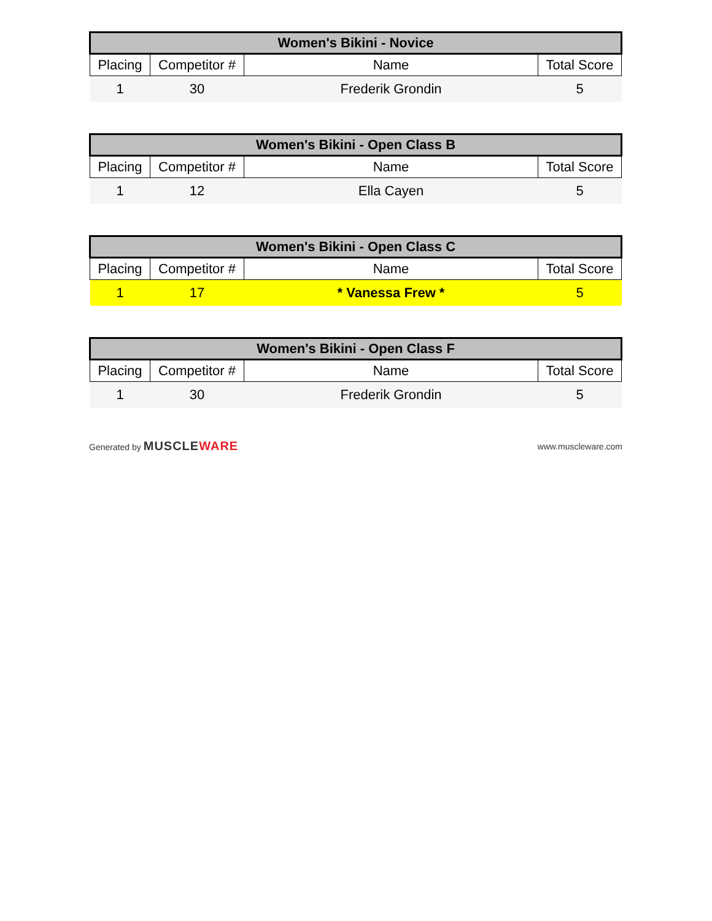| Women's Bikini - Novice | | | |
| --- | --- | --- | --- |
| Placing | Competitor # | Name | Total Score |
| 1 | 30 | Frederik Grondin | 5 |
| Women's Bikini - Open Class B | | | |
| --- | --- | --- | --- |
| Placing | Competitor # | Name | Total Score |
| 1 | 12 | Ella Cayen | 5 |
| Women's Bikini - Open Class C | | | |
| --- | --- | --- | --- |
| Placing | Competitor # | Name | Total Score |
| 1 | 17 | * Vanessa Frew * | 5 |
| Women's Bikini - Open Class F | | | |
| --- | --- | --- | --- |
| Placing | Competitor # | Name | Total Score |
| 1 | 30 | Frederik Grondin | 5 |
Generated by MUSCLEWARE www.muscleware.com